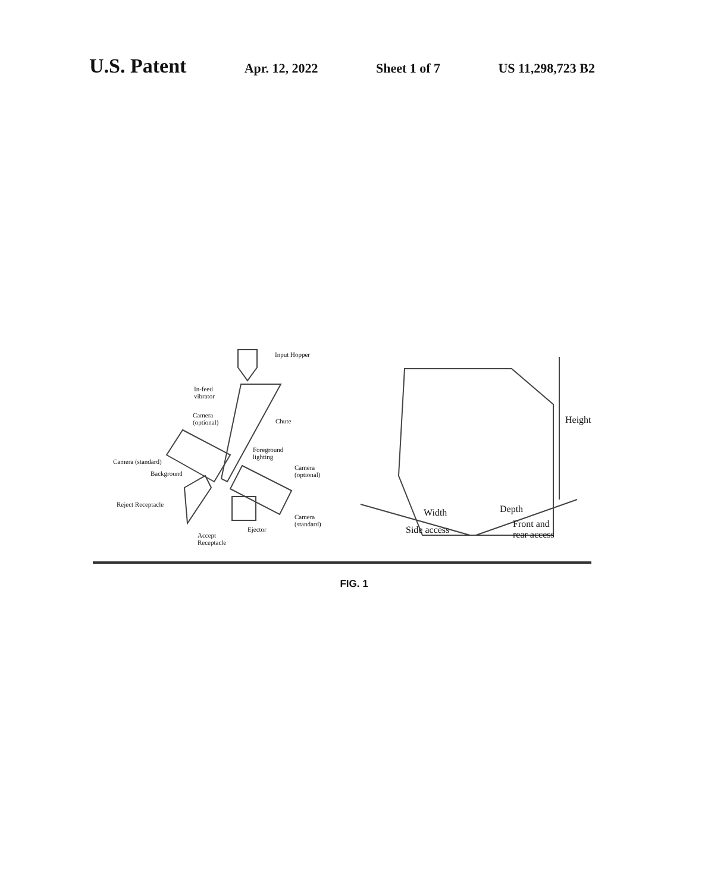U.S. Patent
Apr. 12, 2022 Sheet 1 of 7 US 11,298,723 B2
Input Hopper
In-feed
vibrator
Chute
Camera
(optional)
Camera (standard)
Background
Foreground
lighting
Camera
(optional)
Reject Receptacle
Camera
(standard)
Ejector
Accept
Receptacle
Height
Width Depth
Side access
Front and
rear access
FIG. 1